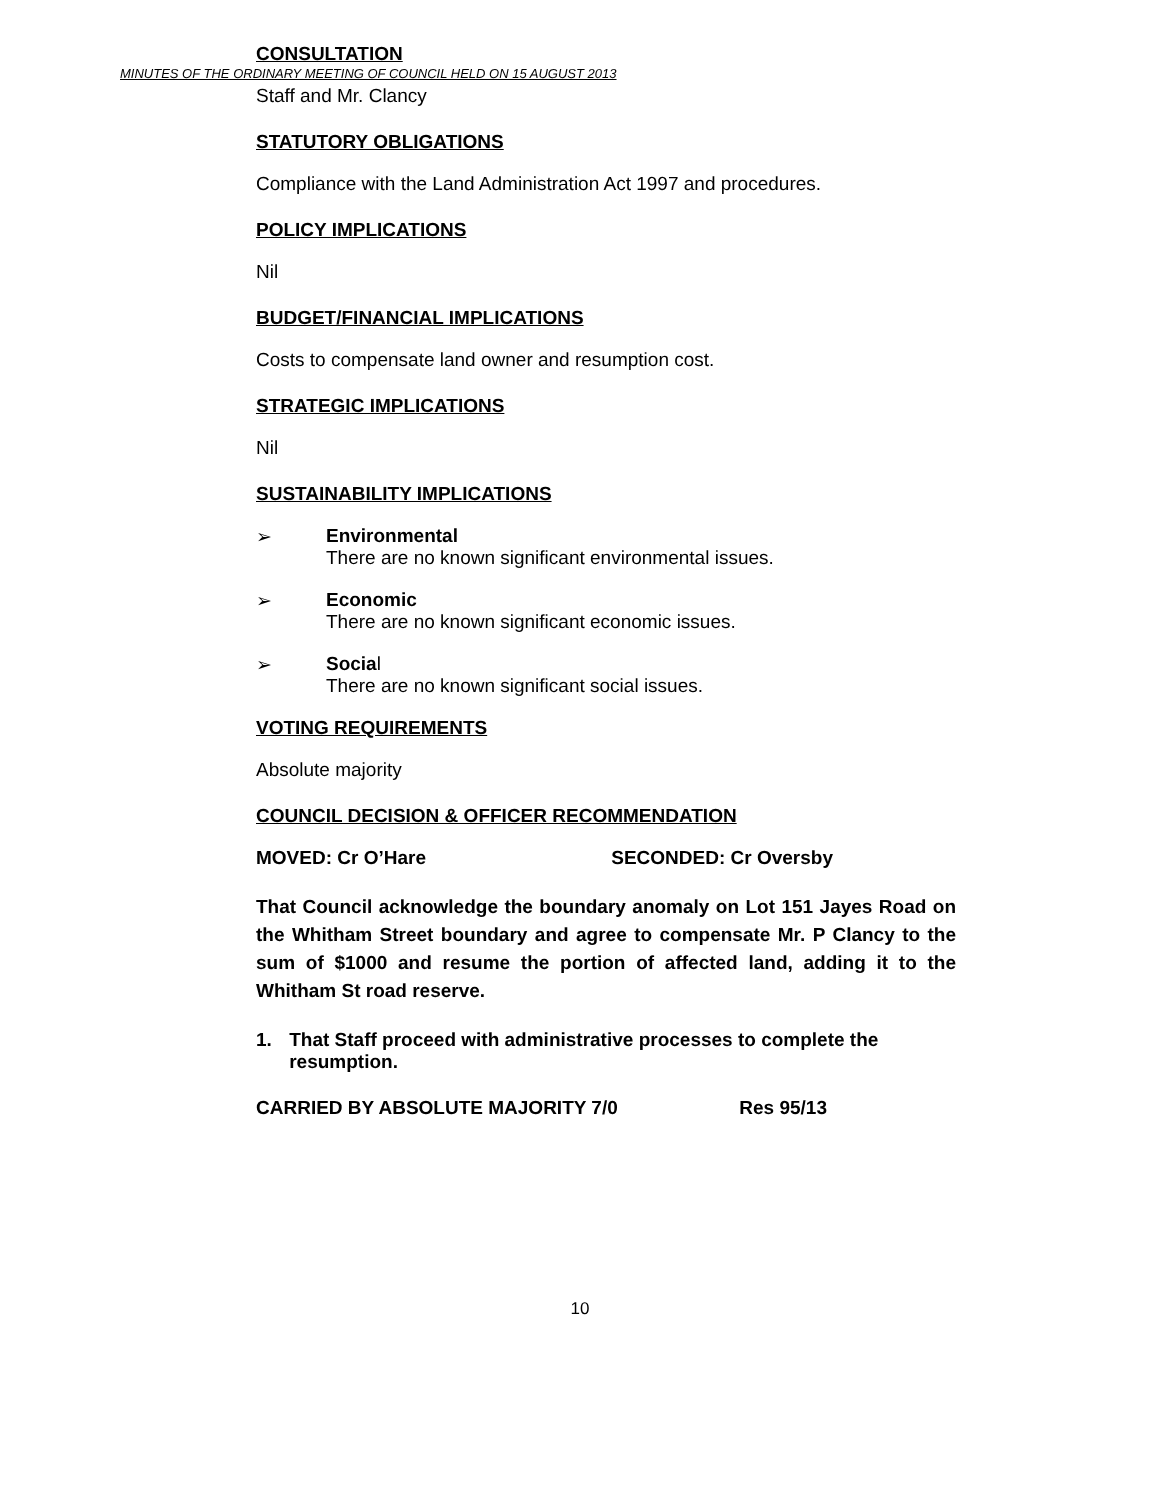MINUTES OF THE ORDINARY MEETING OF COUNCIL HELD ON 15 AUGUST 2013
CONSULTATION
Staff and Mr. Clancy
STATUTORY OBLIGATIONS
Compliance with the Land Administration Act 1997 and procedures.
POLICY IMPLICATIONS
Nil
BUDGET/FINANCIAL IMPLICATIONS
Costs to compensate land owner and resumption cost.
STRATEGIC IMPLICATIONS
Nil
SUSTAINABILITY IMPLICATIONS
➢ Environmental
There are no known significant environmental issues.
➢ Economic
There are no known significant economic issues.
➢ Social
There are no known significant social issues.
VOTING REQUIREMENTS
Absolute majority
COUNCIL DECISION & OFFICER RECOMMENDATION
MOVED: Cr O’Hare SECONDED: Cr Oversby
That Council acknowledge the boundary anomaly on Lot 151 Jayes Road on the Whitham Street boundary and agree to compensate Mr. P Clancy to the sum of $1000 and resume the portion of affected land, adding it to the Whitham St road reserve.
1. That Staff proceed with administrative processes to complete the resumption.
CARRIED BY ABSOLUTE MAJORITY 7/0 Res 95/13
10